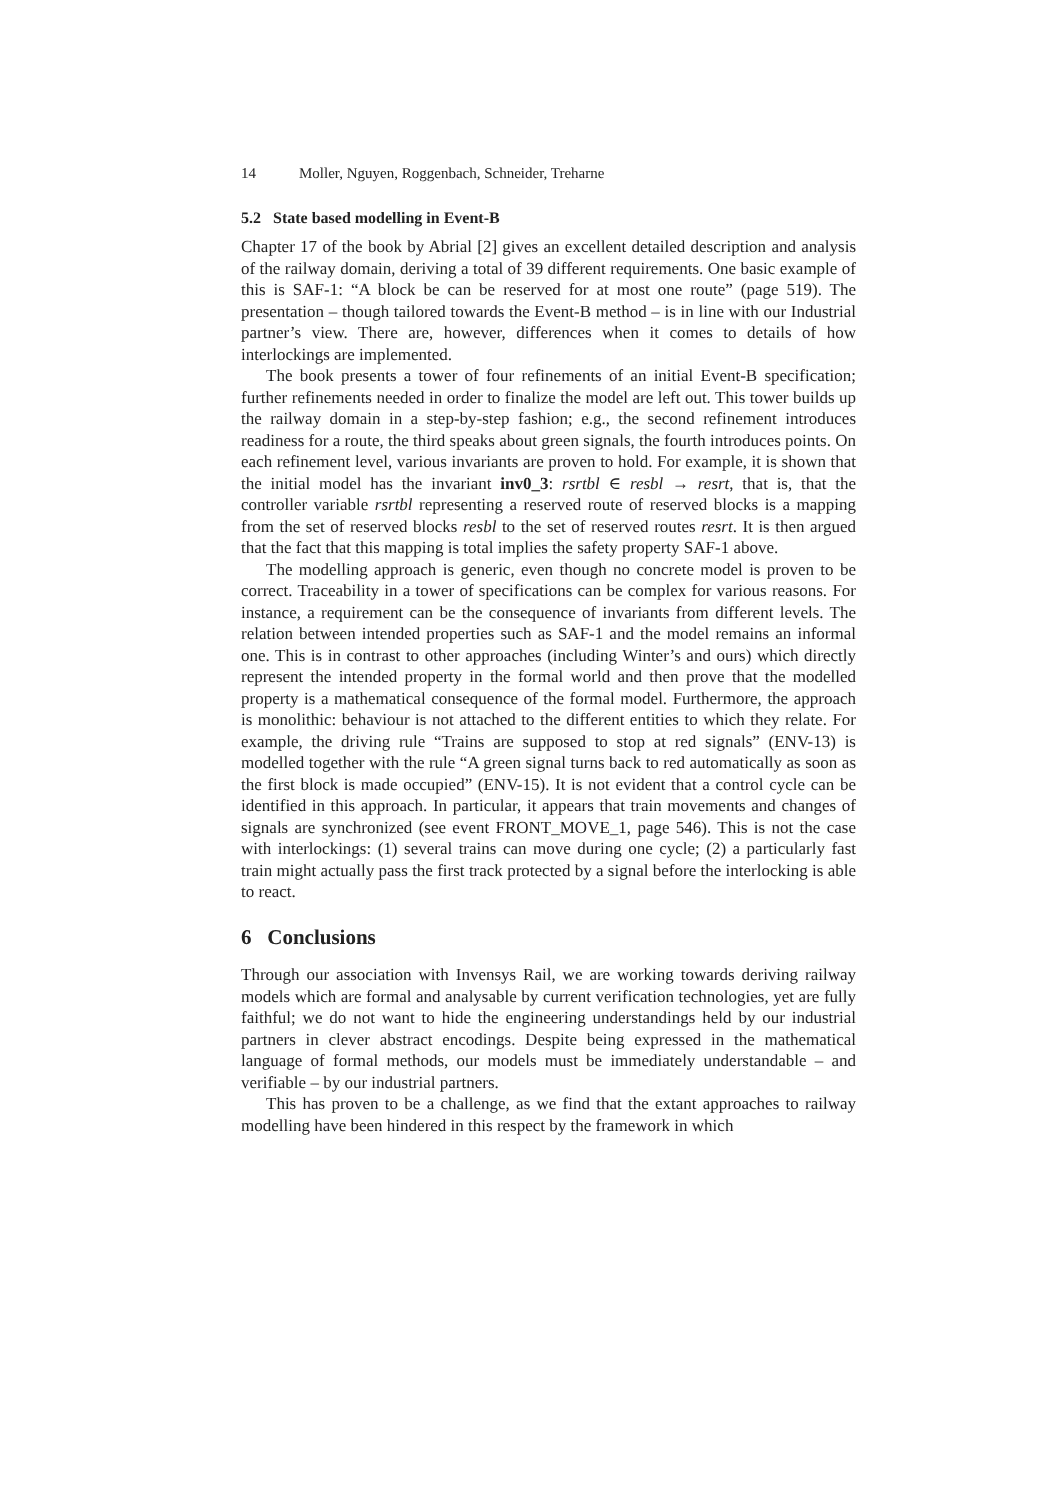14 Moller, Nguyen, Roggenbach, Schneider, Treharne
5.2 State based modelling in Event-B
Chapter 17 of the book by Abrial [2] gives an excellent detailed description and analysis of the railway domain, deriving a total of 39 different requirements. One basic example of this is SAF-1: “A block be can be reserved for at most one route” (page 519). The presentation – though tailored towards the Event-B method – is in line with our Industrial partner’s view. There are, however, differences when it comes to details of how interlockings are implemented.
The book presents a tower of four refinements of an initial Event-B specification; further refinements needed in order to finalize the model are left out. This tower builds up the railway domain in a step-by-step fashion; e.g., the second refinement introduces readiness for a route, the third speaks about green signals, the fourth introduces points. On each refinement level, various invariants are proven to hold. For example, it is shown that the initial model has the invariant inv0_3: rsrtbl ∈ resbl → resrt, that is, that the controller variable rsrtbl representing a reserved route of reserved blocks is a mapping from the set of reserved blocks resbl to the set of reserved routes resrt. It is then argued that the fact that this mapping is total implies the safety property SAF-1 above.
The modelling approach is generic, even though no concrete model is proven to be correct. Traceability in a tower of specifications can be complex for various reasons. For instance, a requirement can be the consequence of invariants from different levels. The relation between intended properties such as SAF-1 and the model remains an informal one. This is in contrast to other approaches (including Winter’s and ours) which directly represent the intended property in the formal world and then prove that the modelled property is a mathematical consequence of the formal model. Furthermore, the approach is monolithic: behaviour is not attached to the different entities to which they relate. For example, the driving rule “Trains are supposed to stop at red signals” (ENV-13) is modelled together with the rule “A green signal turns back to red automatically as soon as the first block is made occupied” (ENV-15). It is not evident that a control cycle can be identified in this approach. In particular, it appears that train movements and changes of signals are synchronized (see event FRONT_MOVE_1, page 546). This is not the case with interlockings: (1) several trains can move during one cycle; (2) a particularly fast train might actually pass the first track protected by a signal before the interlocking is able to react.
6 Conclusions
Through our association with Invensys Rail, we are working towards deriving railway models which are formal and analysable by current verification technologies, yet are fully faithful; we do not want to hide the engineering understandings held by our industrial partners in clever abstract encodings. Despite being expressed in the mathematical language of formal methods, our models must be immediately understandable – and verifiable – by our industrial partners.
This has proven to be a challenge, as we find that the extant approaches to railway modelling have been hindered in this respect by the framework in which